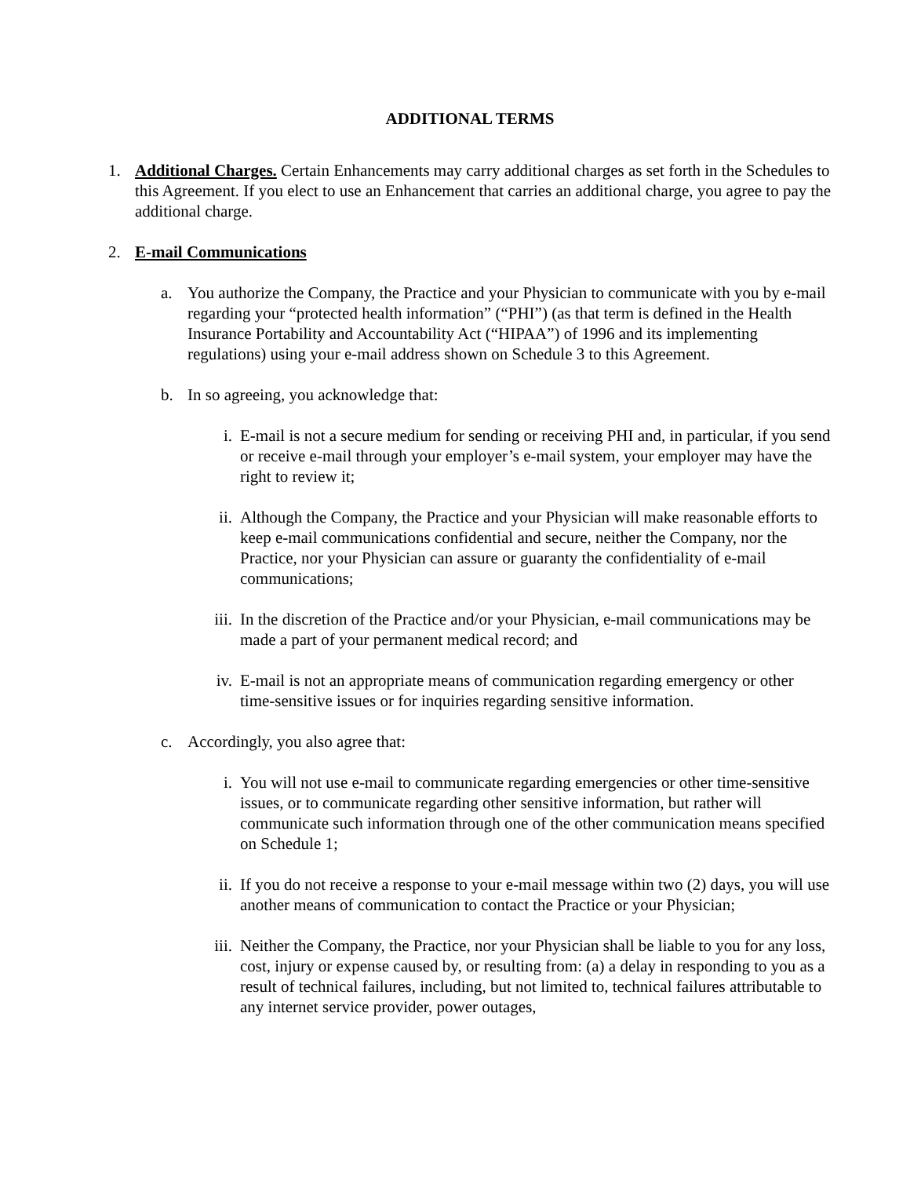ADDITIONAL TERMS
1. Additional Charges. Certain Enhancements may carry additional charges as set forth in the Schedules to this Agreement. If you elect to use an Enhancement that carries an additional charge, you agree to pay the additional charge.
2. E-mail Communications
a. You authorize the Company, the Practice and your Physician to communicate with you by e-mail regarding your “protected health information” (“PHI”) (as that term is defined in the Health Insurance Portability and Accountability Act (“HIPAA”) of 1996 and its implementing regulations) using your e-mail address shown on Schedule 3 to this Agreement.
b. In so agreeing, you acknowledge that:
i. E-mail is not a secure medium for sending or receiving PHI and, in particular, if you send or receive e-mail through your employer’s e-mail system, your employer may have the right to review it;
ii. Although the Company, the Practice and your Physician will make reasonable efforts to keep e-mail communications confidential and secure, neither the Company, nor the Practice, nor your Physician can assure or guaranty the confidentiality of e-mail communications;
iii. In the discretion of the Practice and/or your Physician, e-mail communications may be made a part of your permanent medical record; and
iv. E-mail is not an appropriate means of communication regarding emergency or other time-sensitive issues or for inquiries regarding sensitive information.
c. Accordingly, you also agree that:
i. You will not use e-mail to communicate regarding emergencies or other time-sensitive issues, or to communicate regarding other sensitive information, but rather will communicate such information through one of the other communication means specified on Schedule 1;
ii. If you do not receive a response to your e-mail message within two (2) days, you will use another means of communication to contact the Practice or your Physician;
iii. Neither the Company, the Practice, nor your Physician shall be liable to you for any loss, cost, injury or expense caused by, or resulting from: (a) a delay in responding to you as a result of technical failures, including, but not limited to, technical failures attributable to any internet service provider, power outages,